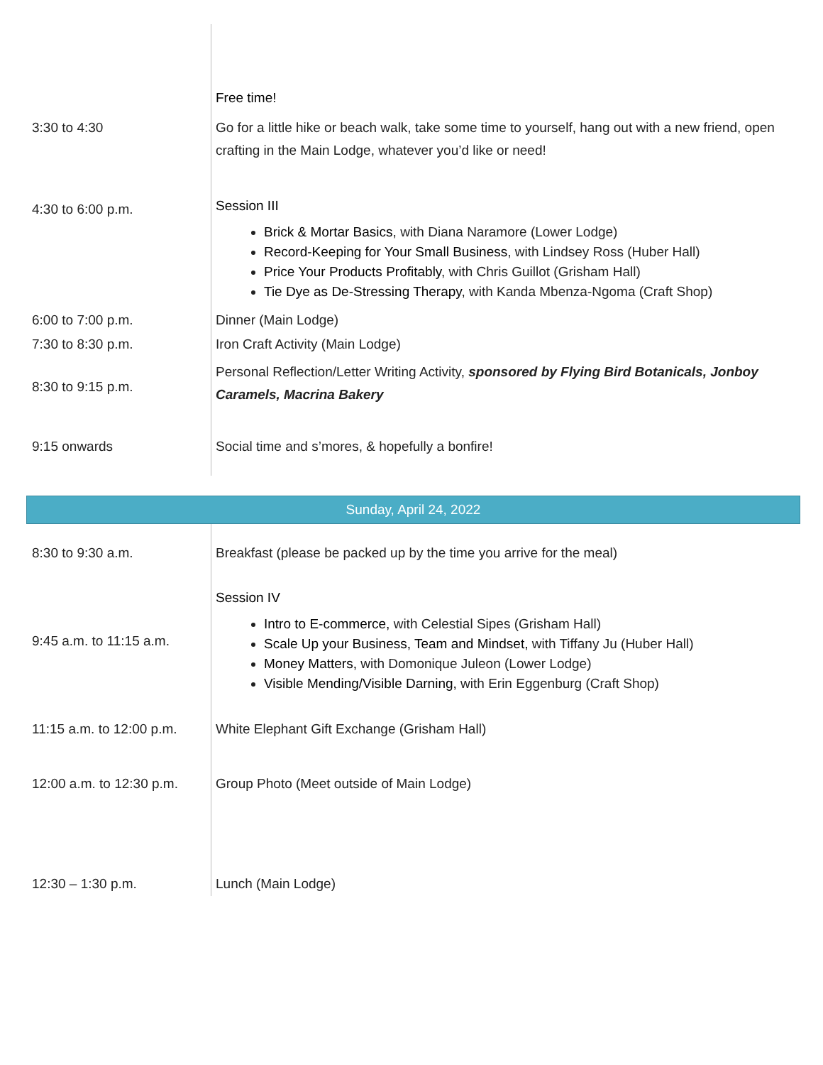| 3:30 to 4:30 | Free time! Go for a little hike or beach walk, take some time to yourself, hang out with a new friend, open crafting in the Main Lodge, whatever you’d like or need! |
| 4:30 to 6:00 p.m. | Session III Brick & Mortar Basics , with Diana Naramore (Lower Lodge) Record-Keeping for Your Small Business , with Lindsey Ross (Huber Hall) Price Your Products Profitably , with Chris Guillot (Grisham Hall) Tie Dye as De-Stressing Therapy , with Kanda Mbenza-Ngoma (Craft Shop) |
| 6:00 to 7:00 p.m. | Dinner (Main Lodge) |
| 7:30 to 8:30 p.m. | Iron Craft Activity (Main Lodge) |
| 8:30 to 9:15 p.m. | Personal Reflection/Letter Writing Activity, sponsored by Flying Bird Botanicals, Jonboy Caramels, Macrina Bakery |
| 9:15 onwards | Social time and s’mores, & hopefully a bonfire! |
| Sunday, April 24, 2022 |
| --- |
| 8:30 to 9:30 a.m. | Breakfast (please be packed up by the time you arrive for the meal) |
| 9:45 a.m. to 11:15 a.m. | Session IV Intro to E-commerce, with Celestial Sipes (Grisham Hall) Scale Up your Business, Team and Mindset, with Tiffany Ju (Huber Hall) Money Matters, with Domonique Juleon (Lower Lodge) Visible Mending/Visible Darning, with Erin Eggenburg (Craft Shop) |
| 11:15 a.m. to 12:00 p.m. | White Elephant Gift Exchange (Grisham Hall) |
| 12:00 a.m. to 12:30 p.m. | Group Photo (Meet outside of Main Lodge) |
| 12:30 – 1:30 p.m. | Lunch (Main Lodge) |